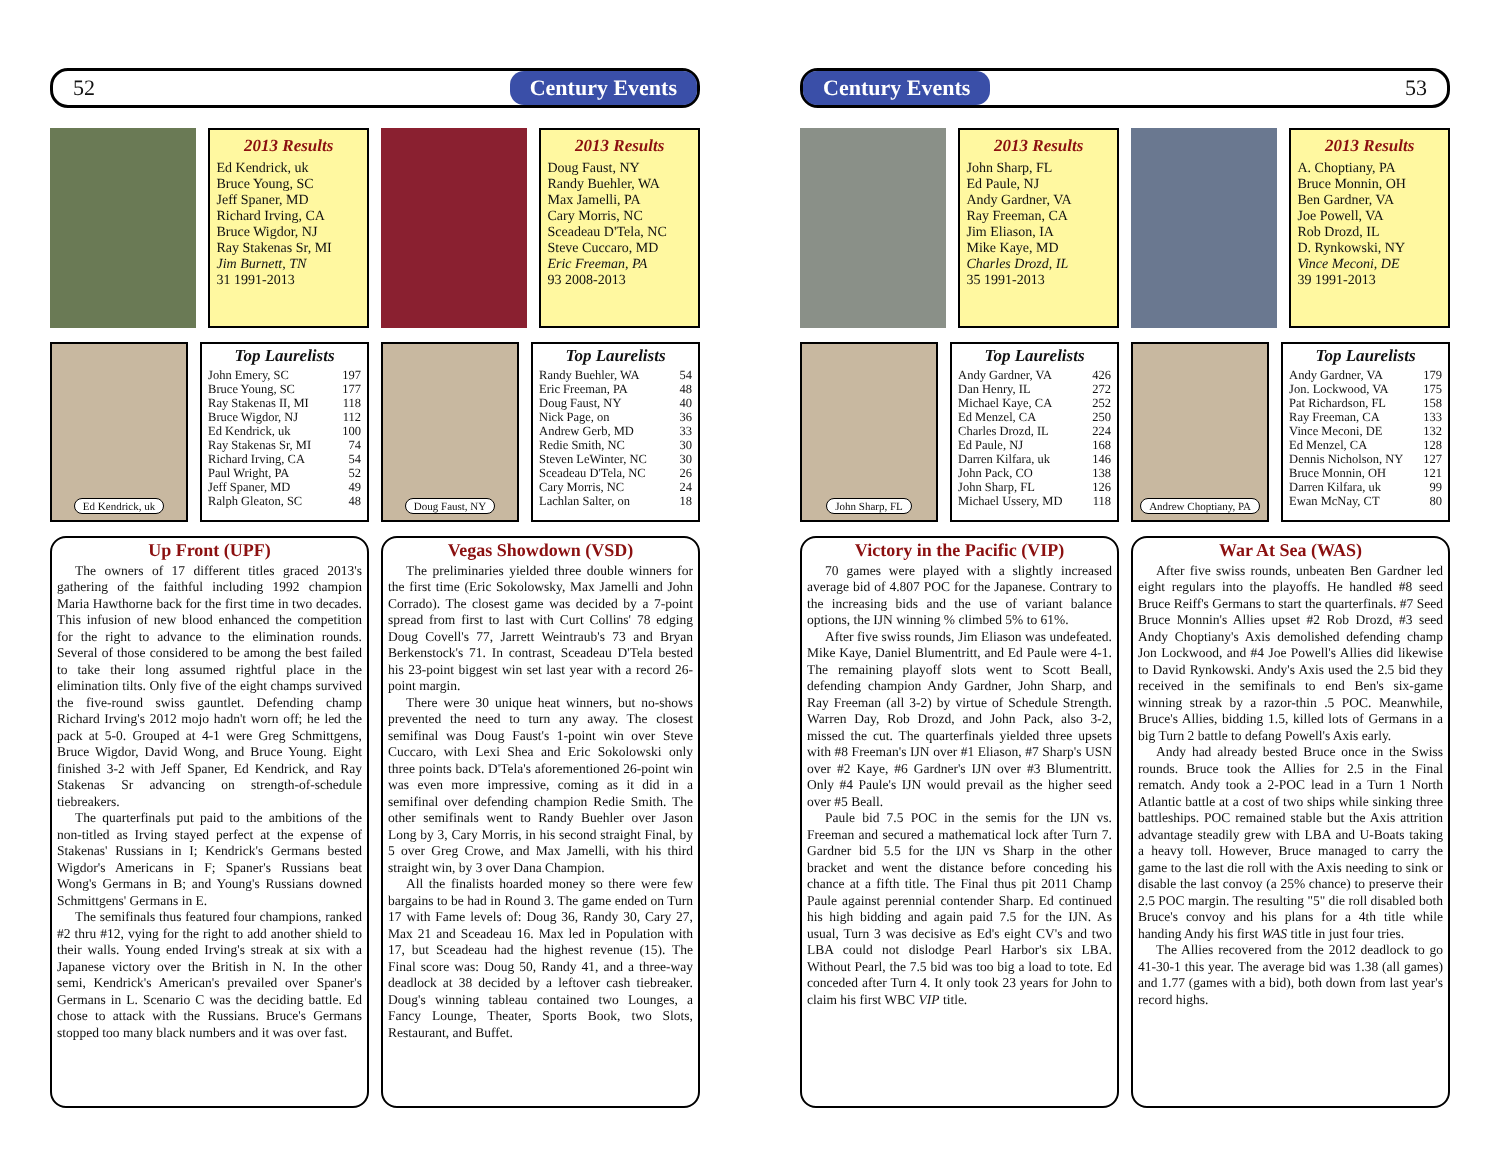52 Century Events
2013 Results
Ed Kendrick, uk
Bruce Young, SC
Jeff Spaner, MD
Richard Irving, CA
Bruce Wigdor, NJ
Ray Stakenas Sr, MI
Jim Burnett, TN
31 1991-2013
2013 Results
Doug Faust, NY
Randy Buehler, WA
Max Jamelli, PA
Cary Morris, NC
Sceadeau D'Tela, NC
Steve Cuccaro, MD
Eric Freeman, PA
93 2008-2013
Ed Kendrick, uk
Top Laurelists
| John Emery, SC | 197 |
| Bruce Young, SC | 177 |
| Ray Stakenas II, MI | 118 |
| Bruce Wigdor, NJ | 112 |
| Ed Kendrick, uk | 100 |
| Ray Stakenas Sr, MI | 74 |
| Richard Irving, CA | 54 |
| Paul Wright, PA | 52 |
| Jeff Spaner, MD | 49 |
| Ralph Gleaton, SC | 48 |
Doug Faust, NY
Top Laurelists
| Randy Buehler, WA | 54 |
| Eric Freeman, PA | 48 |
| Doug Faust, NY | 40 |
| Nick Page, on | 36 |
| Andrew Gerb, MD | 33 |
| Redie Smith, NC | 30 |
| Steven LeWinter, NC | 30 |
| Sceadeau D'Tela, NC | 26 |
| Cary Morris, NC | 24 |
| Lachlan Salter, on | 18 |
Up Front (UPF)
The owners of 17 different titles graced 2013's gathering of the faithful including 1992 champion Maria Hawthorne back for the first time in two decades. This infusion of new blood enhanced the competition for the right to advance to the elimination rounds. Several of those considered to be among the best failed to take their long assumed rightful place in the elimination tilts. Only five of the eight champs survived the five-round swiss gauntlet. Defending champ Richard Irving's 2012 mojo hadn't worn off; he led the pack at 5-0. Grouped at 4-1 were Greg Schmittgens, Bruce Wigdor, David Wong, and Bruce Young. Eight finished 3-2 with Jeff Spaner, Ed Kendrick, and Ray Stakenas Sr advancing on strength-of-schedule tiebreakers.
The quarterfinals put paid to the ambitions of the non-titled as Irving stayed perfect at the expense of Stakenas' Russians in I; Kendrick's Germans bested Wigdor's Americans in F; Spaner's Russians beat Wong's Germans in B; and Young's Russians downed Schmittgens' Germans in E.
The semifinals thus featured four champions, ranked #2 thru #12, vying for the right to add another shield to their walls. Young ended Irving's streak at six with a Japanese victory over the British in N. In the other semi, Kendrick's American's prevailed over Spaner's Germans in L. Scenario C was the deciding battle. Ed chose to attack with the Russians. Bruce's Germans stopped too many black numbers and it was over fast.
Vegas Showdown (VSD)
The preliminaries yielded three double winners for the first time (Eric Sokolowsky, Max Jamelli and John Corrado). The closest game was decided by a 7-point spread from first to last with Curt Collins' 78 edging Doug Covell's 77, Jarrett Weintraub's 73 and Bryan Berkenstock's 71. In contrast, Sceadeau D'Tela bested his 23-point biggest win set last year with a record 26-point margin.
There were 30 unique heat winners, but no-shows prevented the need to turn any away. The closest semifinal was Doug Faust's 1-point win over Steve Cuccaro, with Lexi Shea and Eric Sokolowski only three points back. D'Tela's aforementioned 26-point win was even more impressive, coming as it did in a semifinal over defending champion Redie Smith. The other semifinals went to Randy Buehler over Jason Long by 3, Cary Morris, in his second straight Final, by 5 over Greg Crowe, and Max Jamelli, with his third straight win, by 3 over Dana Champion.
All the finalists hoarded money so there were few bargains to be had in Round 3. The game ended on Turn 17 with Fame levels of: Doug 36, Randy 30, Cary 27, Max 21 and Sceadeau 16. Max led in Population with 17, but Sceadeau had the highest revenue (15). The Final score was: Doug 50, Randy 41, and a three-way deadlock at 38 decided by a leftover cash tiebreaker. Doug's winning tableau contained two Lounges, a Fancy Lounge, Theater, Sports Book, two Slots, Restaurant, and Buffet.
Century Events 53
2013 Results
John Sharp, FL
Ed Paule, NJ
Andy Gardner, VA
Ray Freeman, CA
Jim Eliason, IA
Mike Kaye, MD
Charles Drozd, IL
35 1991-2013
2013 Results
A. Choptiany, PA
Bruce Monnin, OH
Ben Gardner, VA
Joe Powell, VA
Rob Drozd, IL
D. Rynkowski, NY
Vince Meconi, DE
39 1991-2013
John Sharp, FL
Top Laurelists
| Andy Gardner, VA | 426 |
| Dan Henry, IL | 272 |
| Michael Kaye, CA | 252 |
| Ed Menzel, CA | 250 |
| Charles Drozd, IL | 224 |
| Ed Paule, NJ | 168 |
| Darren Kilfara, uk | 146 |
| John Pack, CO | 138 |
| John Sharp, FL | 126 |
| Michael Ussery, MD | 118 |
Andrew Choptiany, PA
Top Laurelists
| Andy Gardner, VA | 179 |
| Jon. Lockwood, VA | 175 |
| Pat Richardson, FL | 158 |
| Ray Freeman, CA | 133 |
| Vince Meconi, DE | 132 |
| Ed Menzel, CA | 128 |
| Dennis Nicholson, NY | 127 |
| Bruce Monnin, OH | 121 |
| Darren Kilfara, uk | 99 |
| Ewan McNay, CT | 80 |
Victory in the Pacific (VIP)
70 games were played with a slightly increased average bid of 4.807 POC for the Japanese. Contrary to the increasing bids and the use of variant balance options, the IJN winning % climbed 5% to 61%.
After five swiss rounds, Jim Eliason was undefeated. Mike Kaye, Daniel Blumentritt, and Ed Paule were 4-1. The remaining playoff slots went to Scott Beall, defending champion Andy Gardner, John Sharp, and Ray Freeman (all 3-2) by virtue of Schedule Strength. Warren Day, Rob Drozd, and John Pack, also 3-2, missed the cut. The quarterfinals yielded three upsets with #8 Freeman's IJN over #1 Eliason, #7 Sharp's USN over #2 Kaye, #6 Gardner's IJN over #3 Blumentritt. Only #4 Paule's IJN would prevail as the higher seed over #5 Beall.
Paule bid 7.5 POC in the semis for the IJN vs. Freeman and secured a mathematical lock after Turn 7. Gardner bid 5.5 for the IJN vs Sharp in the other bracket and went the distance before conceding his chance at a fifth title. The Final thus pit 2011 Champ Paule against perennial contender Sharp. Ed continued his high bidding and again paid 7.5 for the IJN. As usual, Turn 3 was decisive as Ed's eight CV's and two LBA could not dislodge Pearl Harbor's six LBA. Without Pearl, the 7.5 bid was too big a load to tote. Ed conceded after Turn 4. It only took 23 years for John to claim his first WBC VIP title.
War At Sea (WAS)
After five swiss rounds, unbeaten Ben Gardner led eight regulars into the playoffs. He handled #8 seed Bruce Reiff's Germans to start the quarterfinals. #7 Seed Bruce Monnin's Allies upset #2 Rob Drozd, #3 seed Andy Choptiany's Axis demolished defending champ Jon Lockwood, and #4 Joe Powell's Allies did likewise to David Rynkowski. Andy's Axis used the 2.5 bid they received in the semifinals to end Ben's six-game winning streak by a razor-thin .5 POC. Meanwhile, Bruce's Allies, bidding 1.5, killed lots of Germans in a big Turn 2 battle to defang Powell's Axis early.
Andy had already bested Bruce once in the Swiss rounds. Bruce took the Allies for 2.5 in the Final rematch. Andy took a 2-POC lead in a Turn 1 North Atlantic battle at a cost of two ships while sinking three battleships. POC remained stable but the Axis attrition advantage steadily grew with LBA and U-Boats taking a heavy toll. However, Bruce managed to carry the game to the last die roll with the Axis needing to sink or disable the last convoy (a 25% chance) to preserve their 2.5 POC margin. The resulting "5" die roll disabled both Bruce's convoy and his plans for a 4th title while handing Andy his first WAS title in just four tries.
The Allies recovered from the 2012 deadlock to go 41-30-1 this year. The average bid was 1.38 (all games) and 1.77 (games with a bid), both down from last year's record highs.